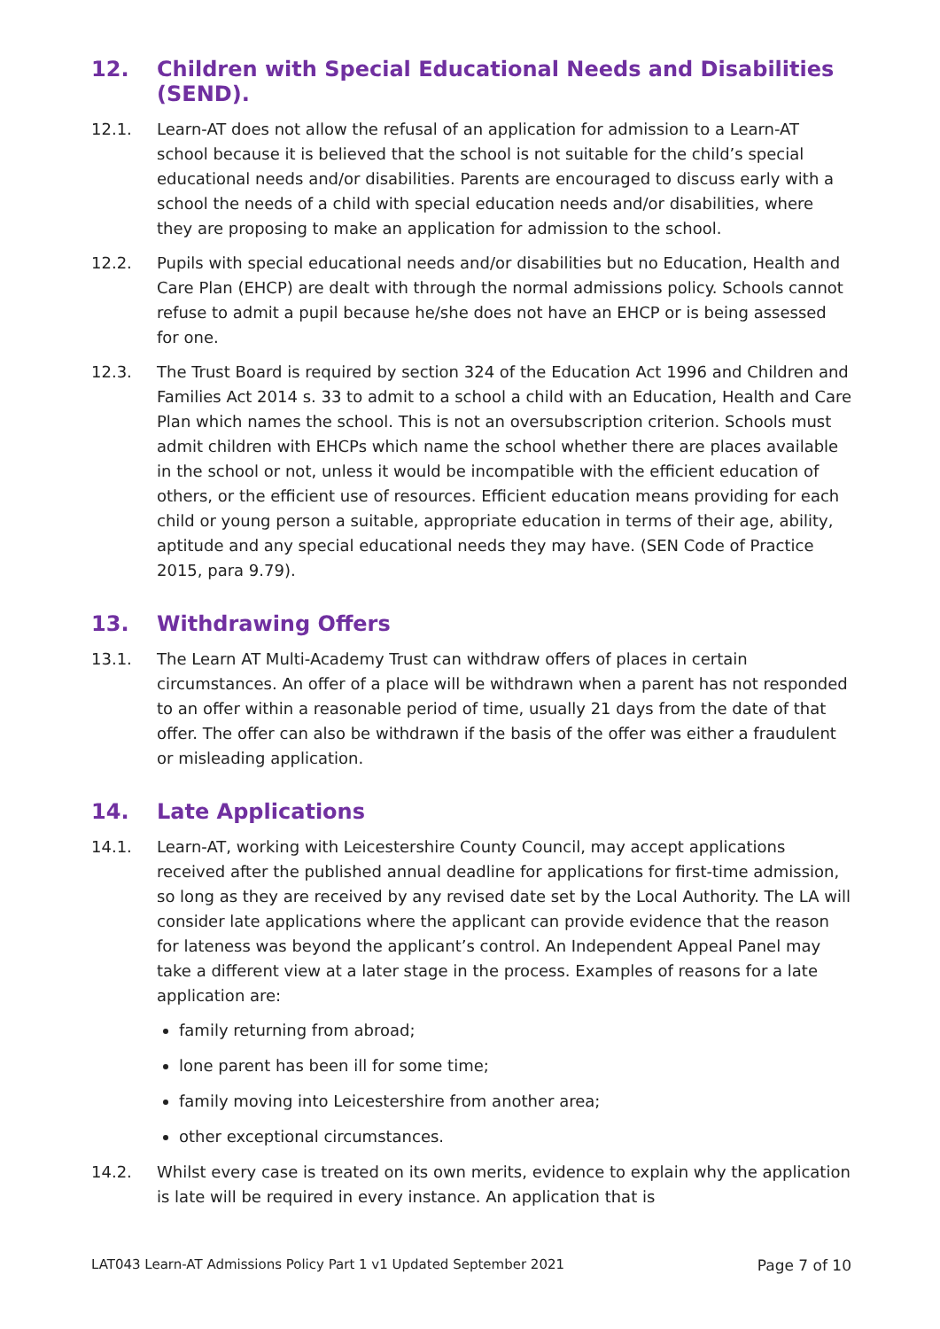12. Children with Special Educational Needs and Disabilities (SEND).
12.1. Learn-AT does not allow the refusal of an application for admission to a Learn-AT school because it is believed that the school is not suitable for the child’s special educational needs and/or disabilities. Parents are encouraged to discuss early with a school the needs of a child with special education needs and/or disabilities, where they are proposing to make an application for admission to the school.
12.2. Pupils with special educational needs and/or disabilities but no Education, Health and Care Plan (EHCP) are dealt with through the normal admissions policy. Schools cannot refuse to admit a pupil because he/she does not have an EHCP or is being assessed for one.
12.3. The Trust Board is required by section 324 of the Education Act 1996 and Children and Families Act 2014 s. 33 to admit to a school a child with an Education, Health and Care Plan which names the school. This is not an oversubscription criterion. Schools must admit children with EHCPs which name the school whether there are places available in the school or not, unless it would be incompatible with the efficient education of others, or the efficient use of resources. Efficient education means providing for each child or young person a suitable, appropriate education in terms of their age, ability, aptitude and any special educational needs they may have. (SEN Code of Practice 2015, para 9.79).
13. Withdrawing Offers
13.1. The Learn AT Multi-Academy Trust can withdraw offers of places in certain circumstances. An offer of a place will be withdrawn when a parent has not responded to an offer within a reasonable period of time, usually 21 days from the date of that offer. The offer can also be withdrawn if the basis of the offer was either a fraudulent or misleading application.
14. Late Applications
14.1. Learn-AT, working with Leicestershire County Council, may accept applications received after the published annual deadline for applications for first-time admission, so long as they are received by any revised date set by the Local Authority. The LA will consider late applications where the applicant can provide evidence that the reason for lateness was beyond the applicant’s control. An Independent Appeal Panel may take a different view at a later stage in the process. Examples of reasons for a late application are:
family returning from abroad;
lone parent has been ill for some time;
family moving into Leicestershire from another area;
other exceptional circumstances.
14.2. Whilst every case is treated on its own merits, evidence to explain why the application is late will be required in every instance. An application that is
LAT043 Learn-AT Admissions Policy Part 1 v1 Updated September 2021 Page 7 of 10